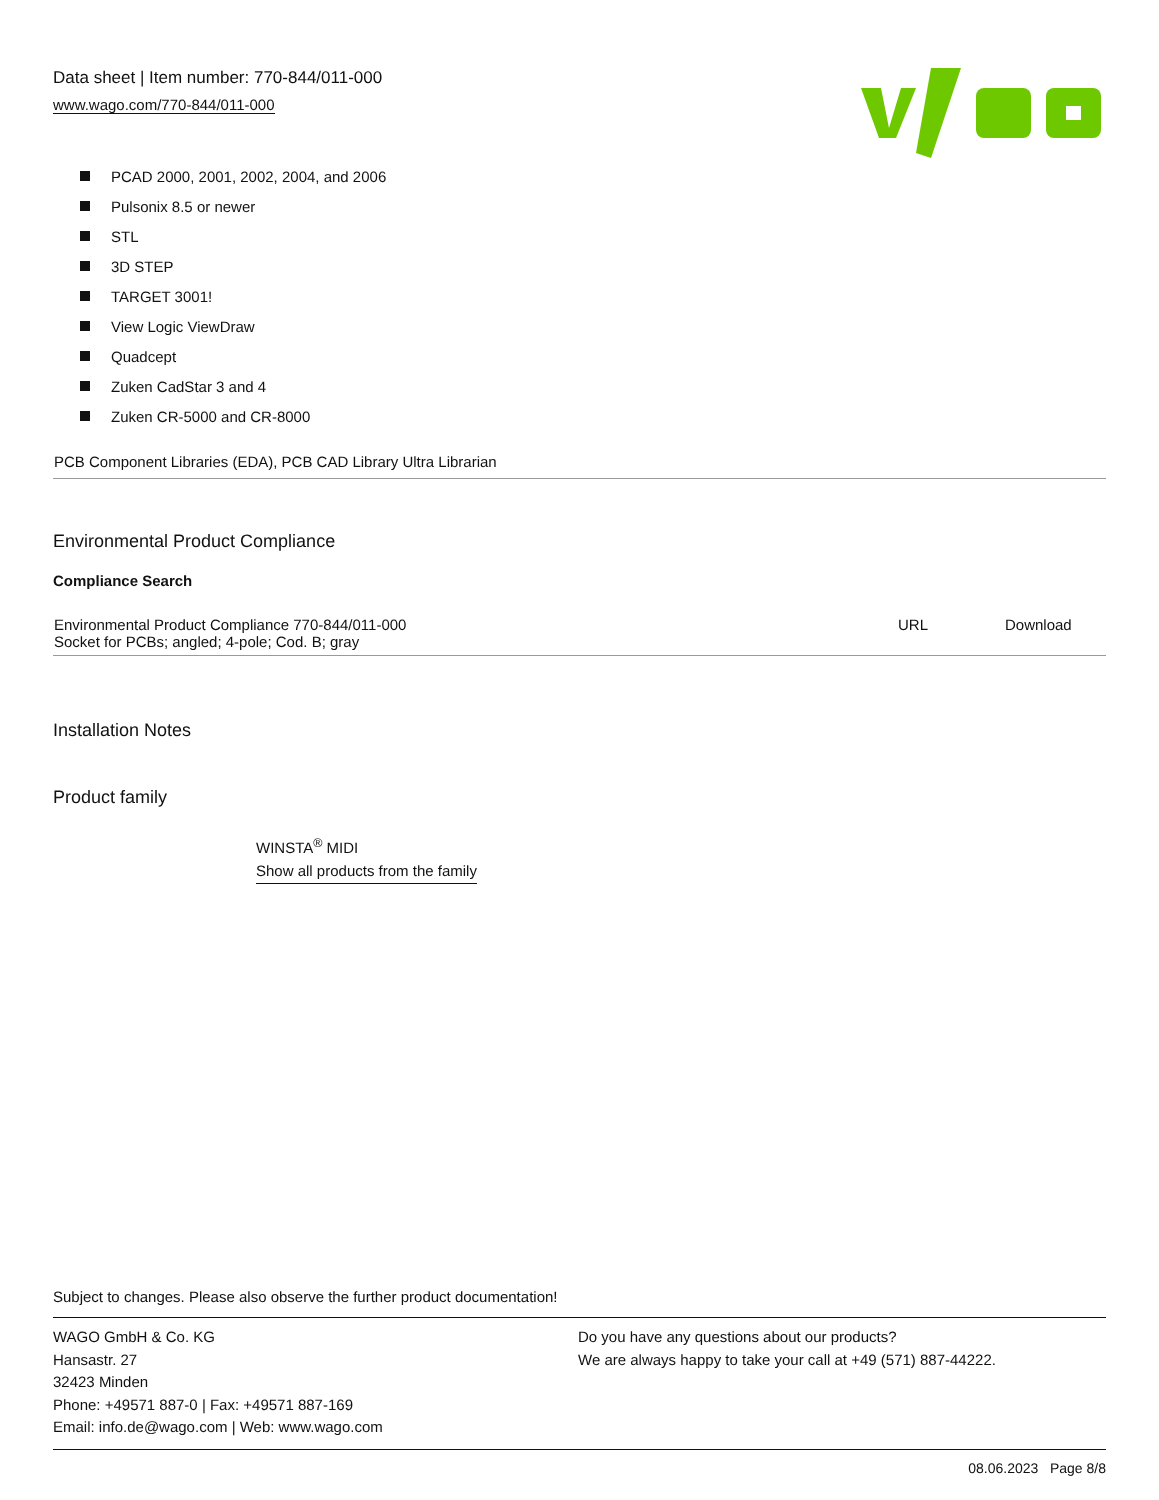Data sheet | Item number: 770-844/011-000
www.wago.com/770-844/011-000
PCAD 2000, 2001, 2002, 2004, and 2006
Pulsonix 8.5 or newer
STL
3D STEP
TARGET 3001!
View Logic ViewDraw
Quadcept
Zuken CadStar 3 and 4
Zuken CR-5000 and CR-8000
PCB Component Libraries (EDA), PCB CAD Library Ultra Librarian
Environmental Product Compliance
Compliance Search
| Environmental Product Compliance 770-844/011-000 Socket for PCBs; angled; 4-pole; Cod. B; gray | URL | Download |
Installation Notes
Product family
WINSTA<sup>®</sup> MIDI
Show all products from the family
Subject to changes. Please also observe the further product documentation!
WAGO GmbH & Co. KG
Hansastr. 27
32423 Minden
Phone: +49571 887-0 | Fax: +49571 887-169
Email: info.de@wago.com | Web: www.wago.com
Do you have any questions about our products?
We are always happy to take your call at +49 (571) 887-44222.
08.06.2023 Page 8/8